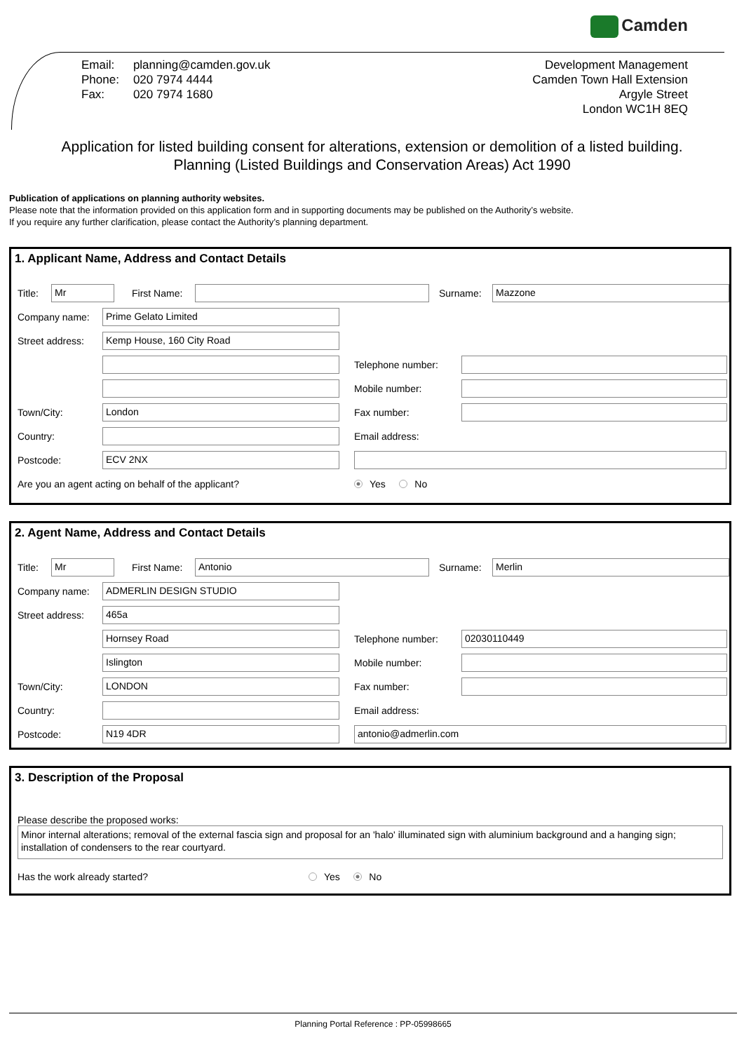Camden
| Email: | planning@camden.gov.uk |
| Phone: | 020 7974 4444 |
| Fax: | 020 7974 1680 |
Development Management
Camden Town Hall Extension
Argyle Street
London WC1H 8EQ
Application for listed building consent for alterations, extension or demolition of a listed building.
Planning (Listed Buildings and Conservation Areas) Act 1990
Publication of applications on planning authority websites.
Please note that the information provided on this application form and in supporting documents may be published on the Authority’s website.
If you require any further clarification, please contact the Authority’s planning department.
1. Applicant Name, Address and Contact Details
Title: Mr First Name: Surname: Mazzone
Company name: Prime Gelato Limited
Street address: Kemp House, 160 City Road
Telephone number:
Mobile number:
Town/City: London Fax number:
Country: Email address:
Postcode: ECV 2NX
Are you an agent acting on behalf of the applicant? Yes No
2. Agent Name, Address and Contact Details
Title: Mr First Name: Antonio Surname: Merlin
Company name: ADMERLIN DESIGN STUDIO
Street address: 465a
Hornsey Road Telephone number: 02030110449
Islington Mobile number:
Town/City: LONDON Fax number:
Country: Email address:
Postcode: N19 4DR antonio@admerlin.com
3. Description of the Proposal
Please describe the proposed works:
Minor internal alterations; removal of the external fascia sign and proposal for an 'halo' illuminated sign with aluminium background and a hanging sign; installation of condensers to the rear courtyard.
Has the work already started? Yes No
Planning Portal Reference : PP-05998665